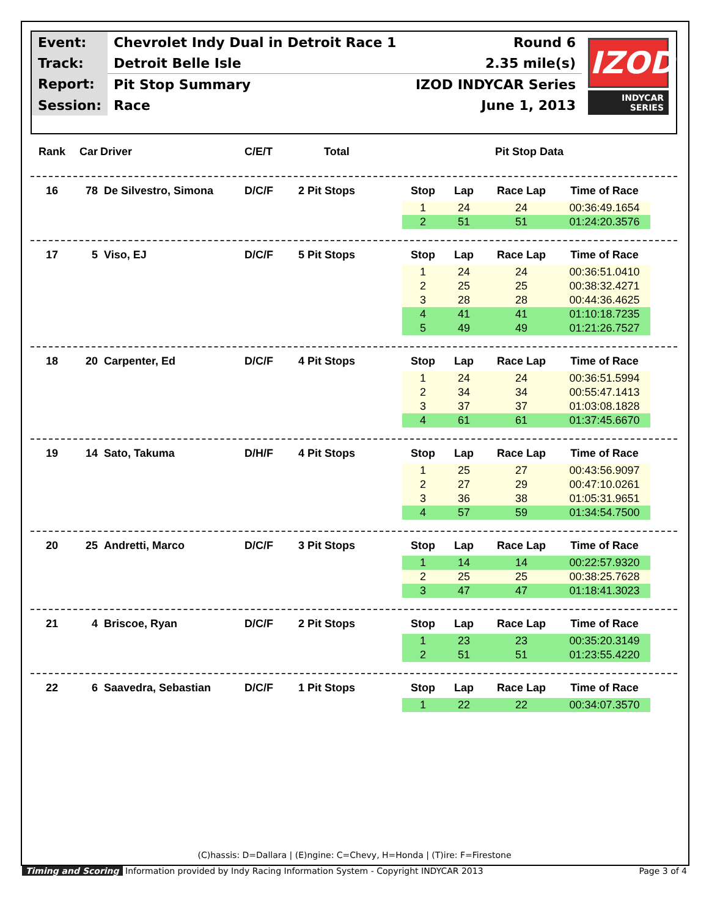| Event: | Chevrolet Indy Dual in Detroit Race 1 | Round 6 |
| Track: | Detroit Belle Isle | 2.35 mile(s) |
| Report: | Pit Stop Summary | IZOD INDYCAR Series |
| Session: | Race | June 1, 2013 |
IZOD
INDYCAR
SERIES
Rank Car Driver C/E/T Total Pit Stop Data
16 78 De Silvestro, Simona D/C/F 2 Pit Stops
| Stop | Lap | Race Lap | Time of Race |
| --- | --- | --- | --- |
| 1 | 24 | 24 | 00:36:49.1654 |
| 2 | 51 | 51 | 01:24:20.3576 |
17 5 Viso, EJ D/C/F 5 Pit Stops
| Stop | Lap | Race Lap | Time of Race |
| --- | --- | --- | --- |
| 1 | 24 | 24 | 00:36:51.0410 |
| 2 | 25 | 25 | 00:38:32.4271 |
| 3 | 28 | 28 | 00:44:36.4625 |
| 4 | 41 | 41 | 01:10:18.7235 |
| 5 | 49 | 49 | 01:21:26.7527 |
18 20 Carpenter, Ed D/C/F 4 Pit Stops
| Stop | Lap | Race Lap | Time of Race |
| --- | --- | --- | --- |
| 1 | 24 | 24 | 00:36:51.5994 |
| 2 | 34 | 34 | 00:55:47.1413 |
| 3 | 37 | 37 | 01:03:08.1828 |
| 4 | 61 | 61 | 01:37:45.6670 |
19 14 Sato, Takuma D/H/F 4 Pit Stops
| Stop | Lap | Race Lap | Time of Race |
| --- | --- | --- | --- |
| 1 | 25 | 27 | 00:43:56.9097 |
| 2 | 27 | 29 | 00:47:10.0261 |
| 3 | 36 | 38 | 01:05:31.9651 |
| 4 | 57 | 59 | 01:34:54.7500 |
20 25 Andretti, Marco D/C/F 3 Pit Stops
| Stop | Lap | Race Lap | Time of Race |
| --- | --- | --- | --- |
| 1 | 14 | 14 | 00:22:57.9320 |
| 2 | 25 | 25 | 00:38:25.7628 |
| 3 | 47 | 47 | 01:18:41.3023 |
21 4 Briscoe, Ryan D/C/F 2 Pit Stops
| Stop | Lap | Race Lap | Time of Race |
| --- | --- | --- | --- |
| 1 | 23 | 23 | 00:35:20.3149 |
| 2 | 51 | 51 | 01:23:55.4220 |
22 6 Saavedra, Sebastian D/C/F 1 Pit Stops
| Stop | Lap | Race Lap | Time of Race |
| --- | --- | --- | --- |
| 1 | 22 | 22 | 00:34:07.3570 |
(C)hassis: D=Dallara | (E)ngine: C=Chevy, H=Honda | (T)ire: F=Firestone
Timing and Scoring Information provided by Indy Racing Information System - Copyright INDYCAR 2013 Page 3 of 4